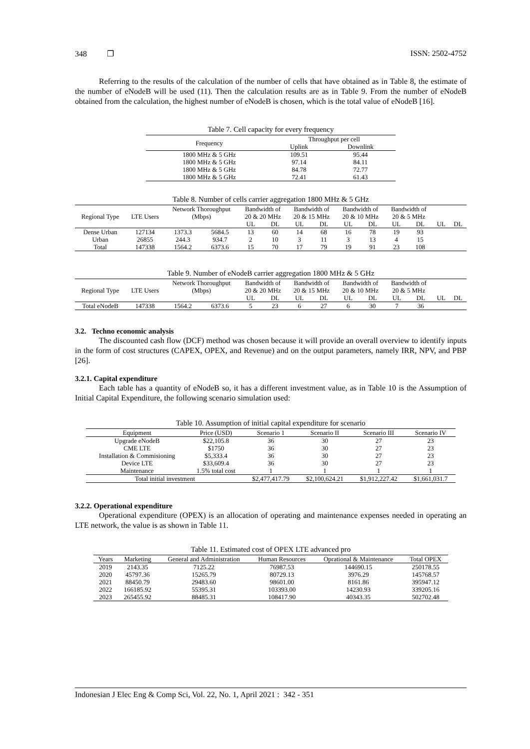348 ❐ ISSN: 2502-4752
Referring to the results of the calculation of the number of cells that have obtained as in Table 8, the estimate of the number of eNodeB will be used (11). Then the calculation results are as in Table 9. From the number of eNodeB obtained from the calculation, the highest number of eNodeB is chosen, which is the total value of eNodeB [16].
Table 7. Cell capacity for every frequency
| Frequency | Throughput per cell | |
| --- | --- | --- |
| | Uplink | Downlink |
| 1800 MHz & 5 GHz | 109.51 | 95.44 |
| 1800 MHz & 5 GHz | 97.14 | 84.11 |
| 1800 MHz & 5 GHz | 84.78 | 72.77 |
| 1800 MHz & 5 GHz | 72.41 | 61.43 |
Table 8. Number of cells carrier aggregation 1800 MHz & 5 GHz
| Regional Type | LTE Users | Network Thoroughput (Mbps) | | Bandwidth of 20 & 20 MHz | | Bandwidth of 20 & 15 MHz | | Bandwidth of 20 & 10 MHz | | Bandwidth of 20 & 5 MHz | | | |
| --- | --- | --- | --- | --- | --- | --- | --- | --- | --- | --- | --- | --- | --- |
| | | | | UL | DL | UL | DL | UL | DL | UL | DL | UL | DL |
| Dense Urban | 127134 | 1373.3 | 5684.5 | 13 | 60 | 14 | 68 | 16 | 78 | 19 | 93 | | |
| Urban | 26855 | 244.3 | 934.7 | 2 | 10 | 3 | 11 | 3 | 13 | 4 | 15 | | |
| Total | 147338 | 1564.2 | 6373.6 | 15 | 70 | 17 | 79 | 19 | 91 | 23 | 108 | | |
Table 9. Number of eNodeB carrier aggregation 1800 MHz & 5 GHz
| Regional Type | LTE Users | Network Thoroughput (Mbps) | | Bandwidth of 20 & 20 MHz | | Bandwidth of 20 & 15 MHz | | Bandwidth of 20 & 10 MHz | | Bandwidth of 20 & 5 MHz | | | |
| --- | --- | --- | --- | --- | --- | --- | --- | --- | --- | --- | --- | --- | --- |
| | | | | UL | DL | UL | DL | UL | DL | UL | DL | UL | DL |
| Total eNodeB | 147338 | 1564.2 | 6373.6 | 5 | 23 | 6 | 27 | 6 | 30 | 7 | 36 | | |
3.2. Techno economic analysis
The discounted cash flow (DCF) method was chosen because it will provide an overall overview to identify inputs in the form of cost structures (CAPEX, OPEX, and Revenue) and on the output parameters, namely IRR, NPV, and PBP [26].
3.2.1. Capital expenditure
Each table has a quantity of eNodeB so, it has a different investment value, as in Table 10 is the Assumption of Initial Capital Expenditure, the following scenario simulation used:
Table 10. Assumption of initial capital expenditure for scenario
| Equipment | Price (USD) | Scenario 1 | Scenario II | Scenario III | Scenario IV |
| Upgrade eNodeB | $22,105.8 | 36 | 30 | 27 | 23 |
| CME LTE | $1750 | 36 | 30 | 27 | 23 |
| Installation & Commisioning | $5,333.4 | 36 | 30 | 27 | 23 |
| Device LTE | $33,609.4 | 36 | 30 | 27 | 23 |
| Maintenance | 1.5% total cost | 1 | 1 | 1 | 1 |
| Total initial investment | | $2,477,417.79 | $2,100,624.21 | $1,912,227.42 | $1,661,031.7 |
3.2.2. Operational expenditure
Operational expenditure (OPEX) is an allocation of operating and maintenance expenses needed in operating an LTE network, the value is as shown in Table 11.
Table 11. Estimated cost of OPEX LTE advanced pro
| Years | Marketing | General and Administration | Human Resources | Oprational & Maintenance | Total OPEX |
| 2019 | 2143.35 | 7125.22 | 76987.53 | 144690.15 | 250178.55 |
| 2020 | 45797.36 | 15265.79 | 80729.13 | 3976.29 | 145768.57 |
| 2021 | 88450.79 | 29483.60 | 98601.00 | 8161.86 | 395947.12 |
| 2022 | 166185.92 | 55395.31 | 103393.00 | 14230.93 | 339205.16 |
| 2023 | 265455.92 | 88485.31 | 108417.90 | 40343.35 | 502702.48 |
Indonesian J Elec Eng & Comp Sci, Vol. 22, No. 1, April 2021 : 342 - 351